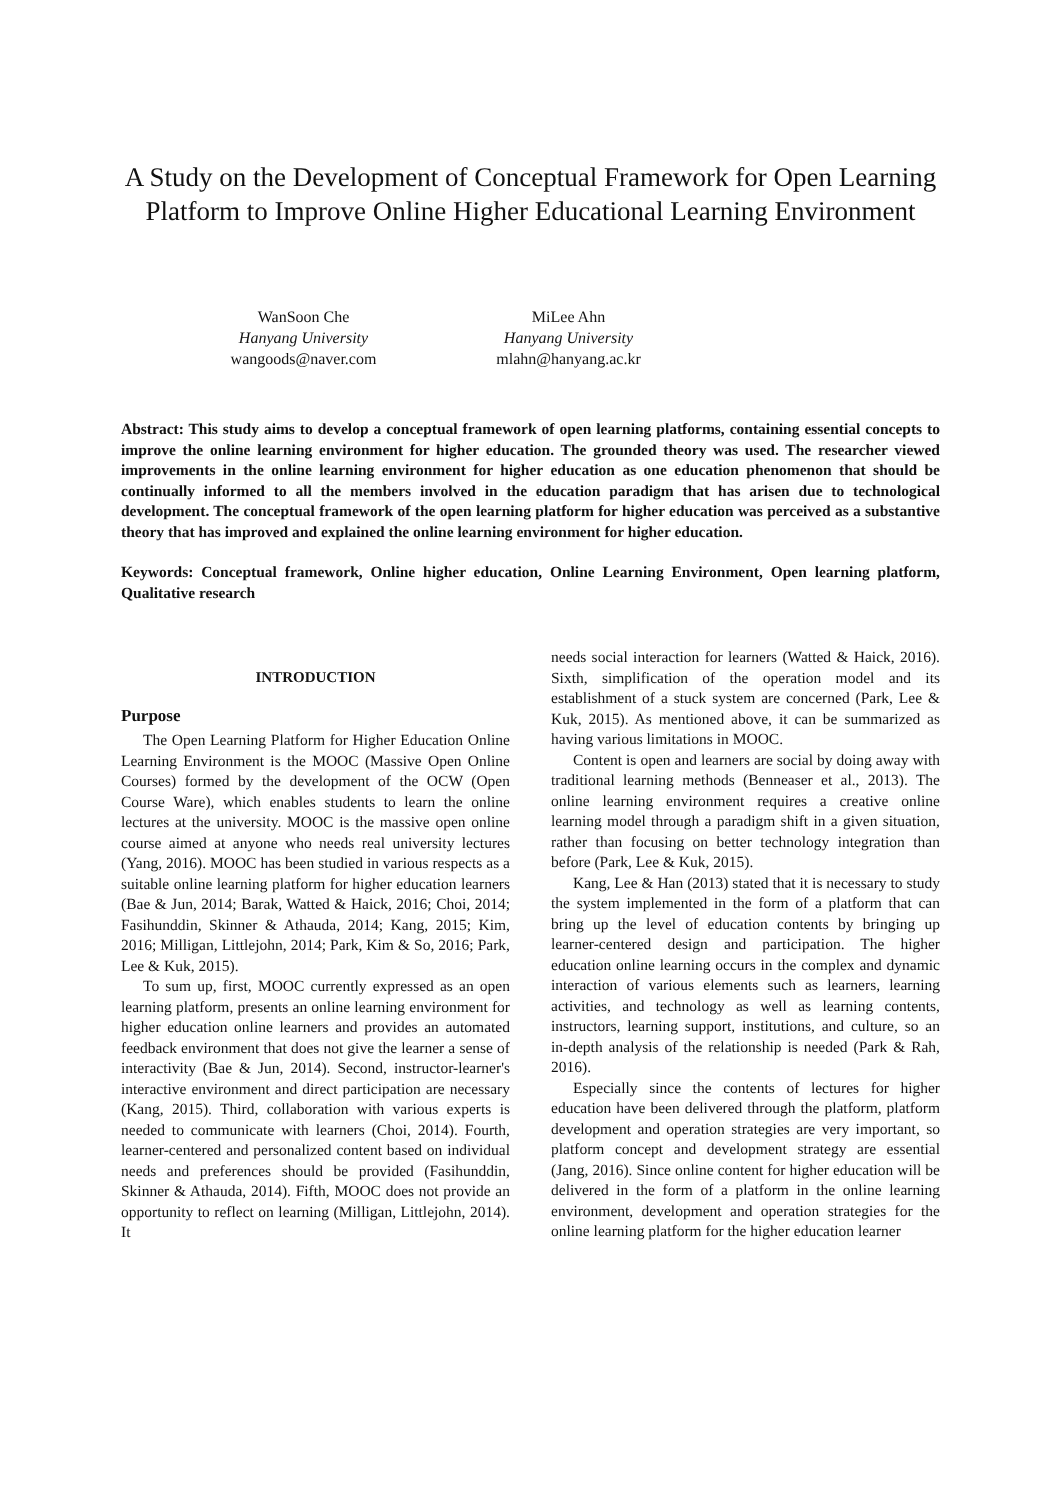A Study on the Development of Conceptual Framework for Open Learning Platform to Improve Online Higher Educational Learning Environment
WanSoon Che
Hanyang University
wangoods@naver.com
MiLee Ahn
Hanyang University
mlahn@hanyang.ac.kr
Abstract: This study aims to develop a conceptual framework of open learning platforms, containing essential concepts to improve the online learning environment for higher education. The grounded theory was used. The researcher viewed improvements in the online learning environment for higher education as one education phenomenon that should be continually informed to all the members involved in the education paradigm that has arisen due to technological development. The conceptual framework of the open learning platform for higher education was perceived as a substantive theory that has improved and explained the online learning environment for higher education.
Keywords: Conceptual framework, Online higher education, Online Learning Environment, Open learning platform, Qualitative research
INTRODUCTION
Purpose
The Open Learning Platform for Higher Education Online Learning Environment is the MOOC (Massive Open Online Courses) formed by the development of the OCW (Open Course Ware), which enables students to learn the online lectures at the university. MOOC is the massive open online course aimed at anyone who needs real university lectures (Yang, 2016). MOOC has been studied in various respects as a suitable online learning platform for higher education learners (Bae & Jun, 2014; Barak, Watted & Haick, 2016; Choi, 2014; Fasihunddin, Skinner & Athauda, 2014; Kang, 2015; Kim, 2016; Milligan, Littlejohn, 2014; Park, Kim & So, 2016; Park, Lee & Kuk, 2015).
To sum up, first, MOOC currently expressed as an open learning platform, presents an online learning environment for higher education online learners and provides an automated feedback environment that does not give the learner a sense of interactivity (Bae & Jun, 2014). Second, instructor-learner's interactive environment and direct participation are necessary (Kang, 2015). Third, collaboration with various experts is needed to communicate with learners (Choi, 2014). Fourth, learner-centered and personalized content based on individual needs and preferences should be provided (Fasihunddin, Skinner & Athauda, 2014). Fifth, MOOC does not provide an opportunity to reflect on learning (Milligan, Littlejohn, 2014). It
needs social interaction for learners (Watted & Haick, 2016). Sixth, simplification of the operation model and its establishment of a stuck system are concerned (Park, Lee & Kuk, 2015). As mentioned above, it can be summarized as having various limitations in MOOC.
Content is open and learners are social by doing away with traditional learning methods (Benneaser et al., 2013). The online learning environment requires a creative online learning model through a paradigm shift in a given situation, rather than focusing on better technology integration than before (Park, Lee & Kuk, 2015).
Kang, Lee & Han (2013) stated that it is necessary to study the system implemented in the form of a platform that can bring up the level of education contents by bringing up learner-centered design and participation. The higher education online learning occurs in the complex and dynamic interaction of various elements such as learners, learning activities, and technology as well as learning contents, instructors, learning support, institutions, and culture, so an in-depth analysis of the relationship is needed (Park & Rah, 2016).
Especially since the contents of lectures for higher education have been delivered through the platform, platform development and operation strategies are very important, so platform concept and development strategy are essential (Jang, 2016). Since online content for higher education will be delivered in the form of a platform in the online learning environment, development and operation strategies for the online learning platform for the higher education learner